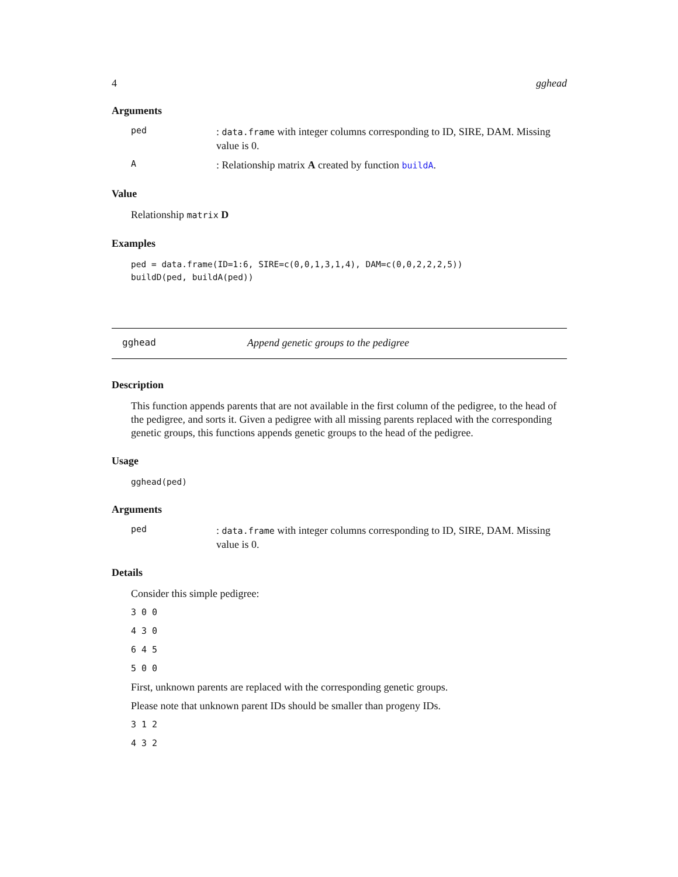4 gghead
Arguments
ped
: data.frame with integer columns corresponding to ID, SIRE, DAM. Missing value is 0.
A
: Relationship matrix A created by function buildA.
Value
Relationship matrix D
Examples
ped = data.frame(ID=1:6, SIRE=c(0,0,1,3,1,4), DAM=c(0,0,2,2,2,5))
buildD(ped, buildA(ped))
gghead Append genetic groups to the pedigree
Description
This function appends parents that are not available in the first column of the pedigree, to the head of the pedigree, and sorts it. Given a pedigree with all missing parents replaced with the corresponding genetic groups, this functions appends genetic groups to the head of the pedigree.
Usage
gghead(ped)
Arguments
ped
: data.frame with integer columns corresponding to ID, SIRE, DAM. Missing value is 0.
Details
Consider this simple pedigree:
3 0 0
4 3 0
6 4 5
5 0 0
First, unknown parents are replaced with the corresponding genetic groups.
Please note that unknown parent IDs should be smaller than progeny IDs.
3 1 2
4 3 2